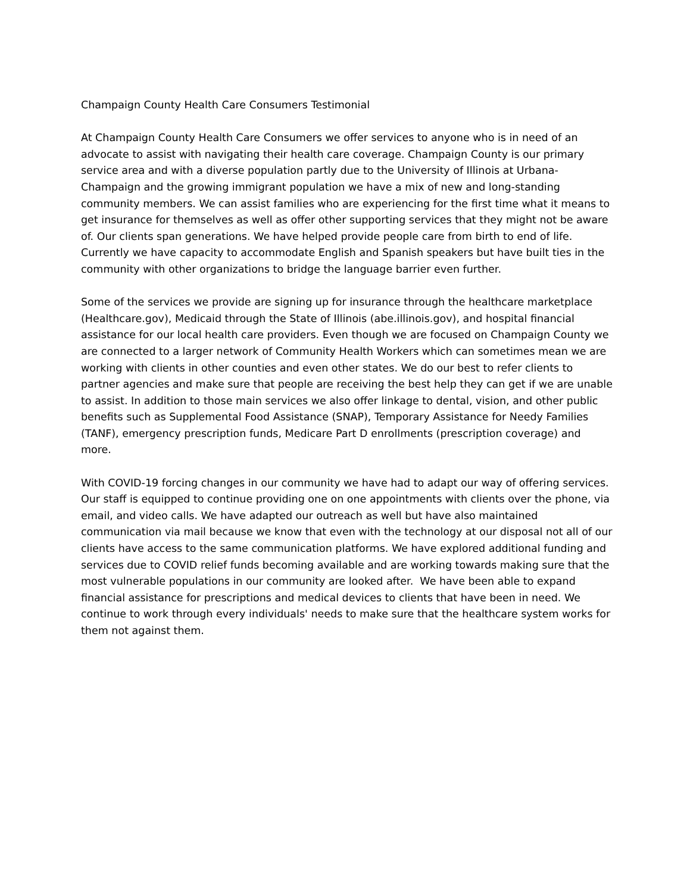Champaign County Health Care Consumers Testimonial
At Champaign County Health Care Consumers we offer services to anyone who is in need of an advocate to assist with navigating their health care coverage. Champaign County is our primary service area and with a diverse population partly due to the University of Illinois at Urbana-Champaign and the growing immigrant population we have a mix of new and long-standing community members. We can assist families who are experiencing for the first time what it means to get insurance for themselves as well as offer other supporting services that they might not be aware of. Our clients span generations. We have helped provide people care from birth to end of life. Currently we have capacity to accommodate English and Spanish speakers but have built ties in the community with other organizations to bridge the language barrier even further.
Some of the services we provide are signing up for insurance through the healthcare marketplace (Healthcare.gov), Medicaid through the State of Illinois (abe.illinois.gov), and hospital financial assistance for our local health care providers. Even though we are focused on Champaign County we are connected to a larger network of Community Health Workers which can sometimes mean we are working with clients in other counties and even other states. We do our best to refer clients to partner agencies and make sure that people are receiving the best help they can get if we are unable to assist. In addition to those main services we also offer linkage to dental, vision, and other public benefits such as Supplemental Food Assistance (SNAP), Temporary Assistance for Needy Families (TANF), emergency prescription funds, Medicare Part D enrollments (prescription coverage) and more.
With COVID-19 forcing changes in our community we have had to adapt our way of offering services. Our staff is equipped to continue providing one on one appointments with clients over the phone, via email, and video calls. We have adapted our outreach as well but have also maintained communication via mail because we know that even with the technology at our disposal not all of our clients have access to the same communication platforms. We have explored additional funding and services due to COVID relief funds becoming available and are working towards making sure that the most vulnerable populations in our community are looked after. We have been able to expand financial assistance for prescriptions and medical devices to clients that have been in need. We continue to work through every individuals' needs to make sure that the healthcare system works for them not against them.